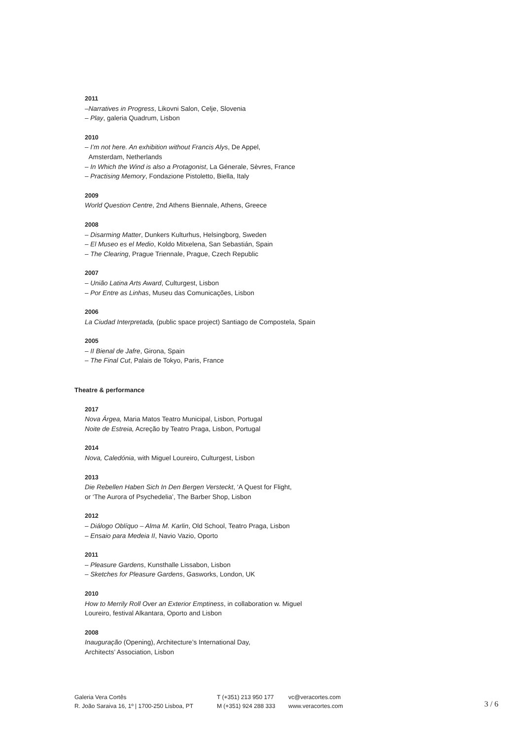2011
–Narratives in Progress, Likovni Salon, Celje, Slovenia
– Play, galeria Quadrum, Lisbon
2010
– I’m not here. An exhibition without Francis Alys, De Appel,
Amsterdam, Netherlands
– In Which the Wind is also a Protagonist, La Génerale, Sèvres, France
– Practising Memory, Fondazione Pistoletto, Biella, Italy
2009
World Question Centre, 2nd Athens Biennale, Athens, Greece
2008
– Disarming Matter, Dunkers Kulturhus, Helsingborg, Sweden
– El Museo es el Medio, Koldo Mitxelena, San Sebastián, Spain
– The Clearing, Prague Triennale, Prague, Czech Republic
2007
– União Latina Arts Award, Culturgest, Lisbon
– Por Entre as Linhas, Museu das Comunicações, Lisbon
2006
La Ciudad Interpretada, (public space project) Santiago de Compostela, Spain
2005
– II Bienal de Jafre, Girona, Spain
– The Final Cut, Palais de Tokyo, Paris, France
Theatre & performance
2017
Nova Árgea, Maria Matos Teatro Municipal, Lisbon, Portugal
Noite de Estreia, Acreção by Teatro Praga, Lisbon, Portugal
2014
Nova, Caledónia, with Miguel Loureiro, Culturgest, Lisbon
2013
Die Rebellen Haben Sich In Den Bergen Versteckt, ‘A Quest for Flight,
or ‘The Aurora of Psychedelia’, The Barber Shop, Lisbon
2012
– Diálogo Oblíquo – Alma M. Karlin, Old School, Teatro Praga, Lisbon
– Ensaio para Medeia II, Navio Vazio, Oporto
2011
– Pleasure Gardens, Kunsthalle Lissabon, Lisbon
– Sketches for Pleasure Gardens, Gasworks, London, UK
2010
How to Merrily Roll Over an Exterior Emptiness, in collaboration w. Miguel
Loureiro, festival Alkantara, Oporto and Lisbon
2008
Inauguração (Opening), Architecture’s International Day,
Architects’ Association, Lisbon
Galeria Vera Cortês
R. João Saraiva 16, 1º | 1700-250 Lisboa, PT
T (+351) 213 950 177
M (+351) 924 288 333
vc@veracortes.com
www.veracortes.com
3 / 6